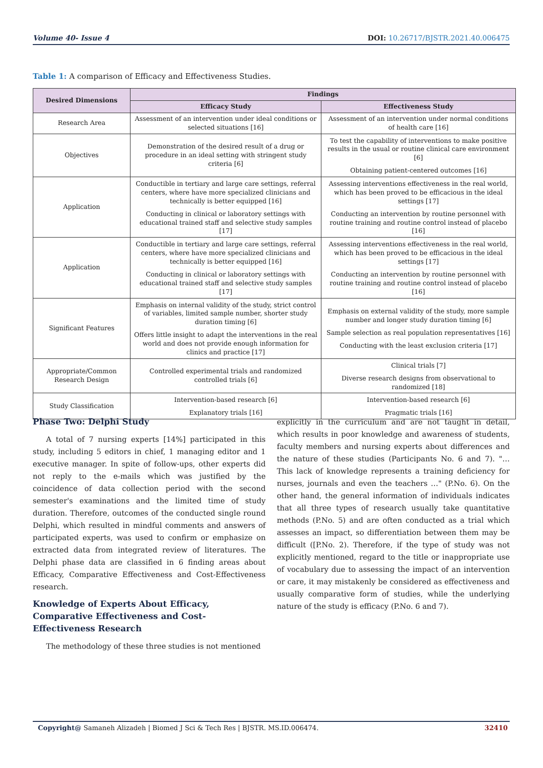Volume 40- Issue 4 DOI: 10.26717/BJSTR.2021.40.006475
Table 1: A comparison of Efficacy and Effectiveness Studies.
| Desired Dimensions | Findings | |
| --- | --- | --- |
| | Efficacy Study | Effectiveness Study |
| Research Area | Assessment of an intervention under ideal conditions or selected situations [16] | Assessment of an intervention under normal conditions of health care [16] |
| Objectives | Demonstration of the desired result of a drug or procedure in an ideal setting with stringent study criteria [6] | To test the capability of interventions to make positive results in the usual or routine clinical care environment [6] Obtaining patient-centered outcomes [16] |
| Application | Conductible in tertiary and large care settings, referral centers, where have more specialized clinicians and technically is better equipped [16] Conducting in clinical or laboratory settings with educational trained staff and selective study samples [17] | Assessing interventions effectiveness in the real world, which has been proved to be efficacious in the ideal settings [17] Conducting an intervention by routine personnel with routine training and routine control instead of placebo [16] |
| Application | Conductible in tertiary and large care settings, referral centers, where have more specialized clinicians and technically is better equipped [16] Conducting in clinical or laboratory settings with educational trained staff and selective study samples [17] | Assessing interventions effectiveness in the real world, which has been proved to be efficacious in the ideal settings [17] Conducting an intervention by routine personnel with routine training and routine control instead of placebo [16] |
| Significant Features | Emphasis on internal validity of the study, strict control of variables, limited sample number, shorter study duration timing [6] Offers little insight to adapt the interventions in the real world and does not provide enough information for clinics and practice [17] | Emphasis on external validity of the study, more sample number and longer study duration timing [6] Sample selection as real population representatives [16] Conducting with the least exclusion criteria [17] |
| Appropriate/Common Research Design | Controlled experimental trials and randomized controlled trials [6] | Clinical trials [7] Diverse research designs from observational to randomized [18] |
| Study Classification | Intervention-based research [6] Explanatory trials [16] | Intervention-based research [6] Pragmatic trials [16] |
Phase Two: Delphi Study
A total of 7 nursing experts [14%] participated in this study, including 5 editors in chief, 1 managing editor and 1 executive manager. In spite of follow-ups, other experts did not reply to the e-mails which was justified by the coincidence of data collection period with the second semester's examinations and the limited time of study duration. Therefore, outcomes of the conducted single round Delphi, which resulted in mindful comments and answers of participated experts, was used to confirm or emphasize on extracted data from integrated review of literatures. The Delphi phase data are classified in 6 finding areas about Efficacy, Comparative Effectiveness and Cost-Effectiveness research.
Knowledge of Experts About Efficacy, Comparative Effectiveness and Cost-Effectiveness Research
The methodology of these three studies is not mentioned
explicitly in the curriculum and are not taught in detail, which results in poor knowledge and awareness of students, faculty members and nursing experts about differences and the nature of these studies (Participants No. 6 and 7). "… This lack of knowledge represents a training deficiency for nurses, journals and even the teachers …" (P.No. 6). On the other hand, the general information of individuals indicates that all three types of research usually take quantitative methods (P.No. 5) and are often conducted as a trial which assesses an impact, so differentiation between them may be difficult ([P.No. 2). Therefore, if the type of study was not explicitly mentioned, regard to the title or inappropriate use of vocabulary due to assessing the impact of an intervention or care, it may mistakenly be considered as effectiveness and usually comparative form of studies, while the underlying nature of the study is efficacy (P.No. 6 and 7).
Copyright@ Samaneh Alizadeh | Biomed J Sci & Tech Res | BJSTR. MS.ID.006474. 32410